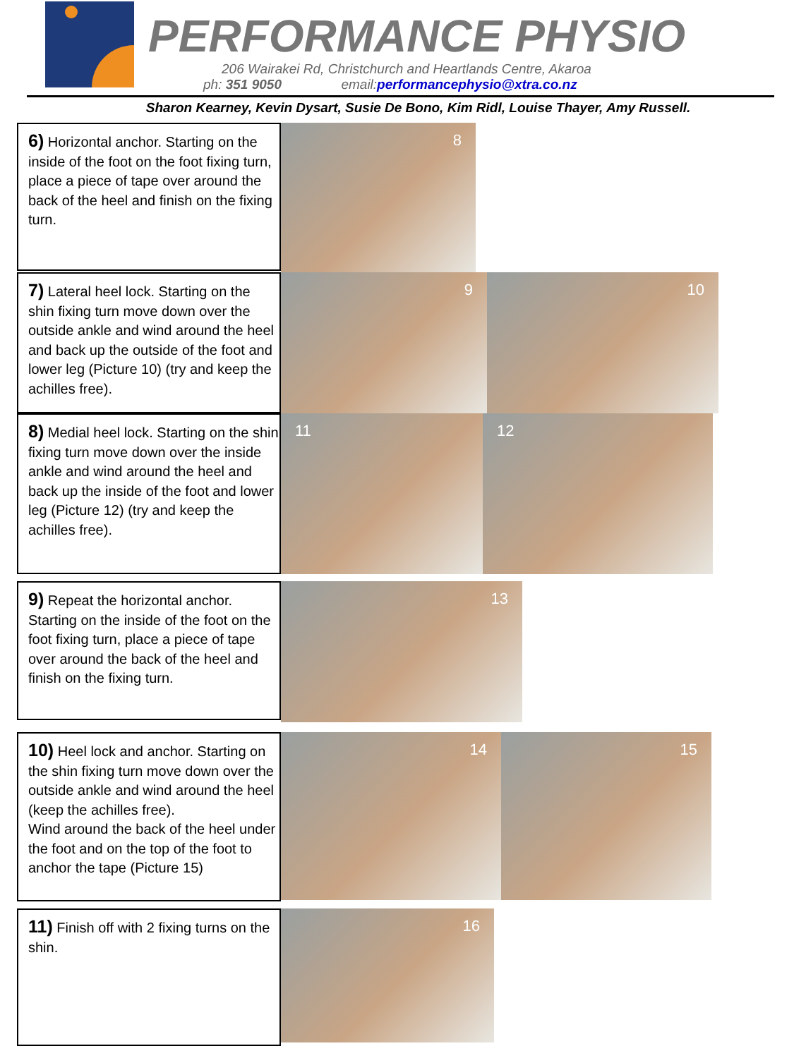PERFORMANCE PHYSIO
206 Wairakei Rd, Christchurch and Heartlands Centre, Akaroa
ph: 351 9050 email:performancephysio@xtra.co.nz
Sharon Kearney, Kevin Dysart, Susie De Bono, Kim Ridl, Louise Thayer, Amy Russell.
6) Horizontal anchor. Starting on the inside of the foot on the foot fixing turn, place a piece of tape over around the back of the heel and finish on the fixing turn.
8
7) Lateral heel lock. Starting on the shin fixing turn move down over the outside ankle and wind around the heel and back up the outside of the foot and lower leg (Picture 10) (try and keep the achilles free).
9 10
8) Medial heel lock. Starting on the shin fixing turn move down over the inside ankle and wind around the heel and back up the inside of the foot and lower leg (Picture 12) (try and keep the achilles free).
11 12
9) Repeat the horizontal anchor. Starting on the inside of the foot on the foot fixing turn, place a piece of tape over around the back of the heel and finish on the fixing turn.
13
10) Heel lock and anchor. Starting on the shin fixing turn move down over the outside ankle and wind around the heel (keep the achilles free).
Wind around the back of the heel under the foot and on the top of the foot to anchor the tape (Picture 15)
14 15
11) Finish off with 2 fixing turns on the shin.
16